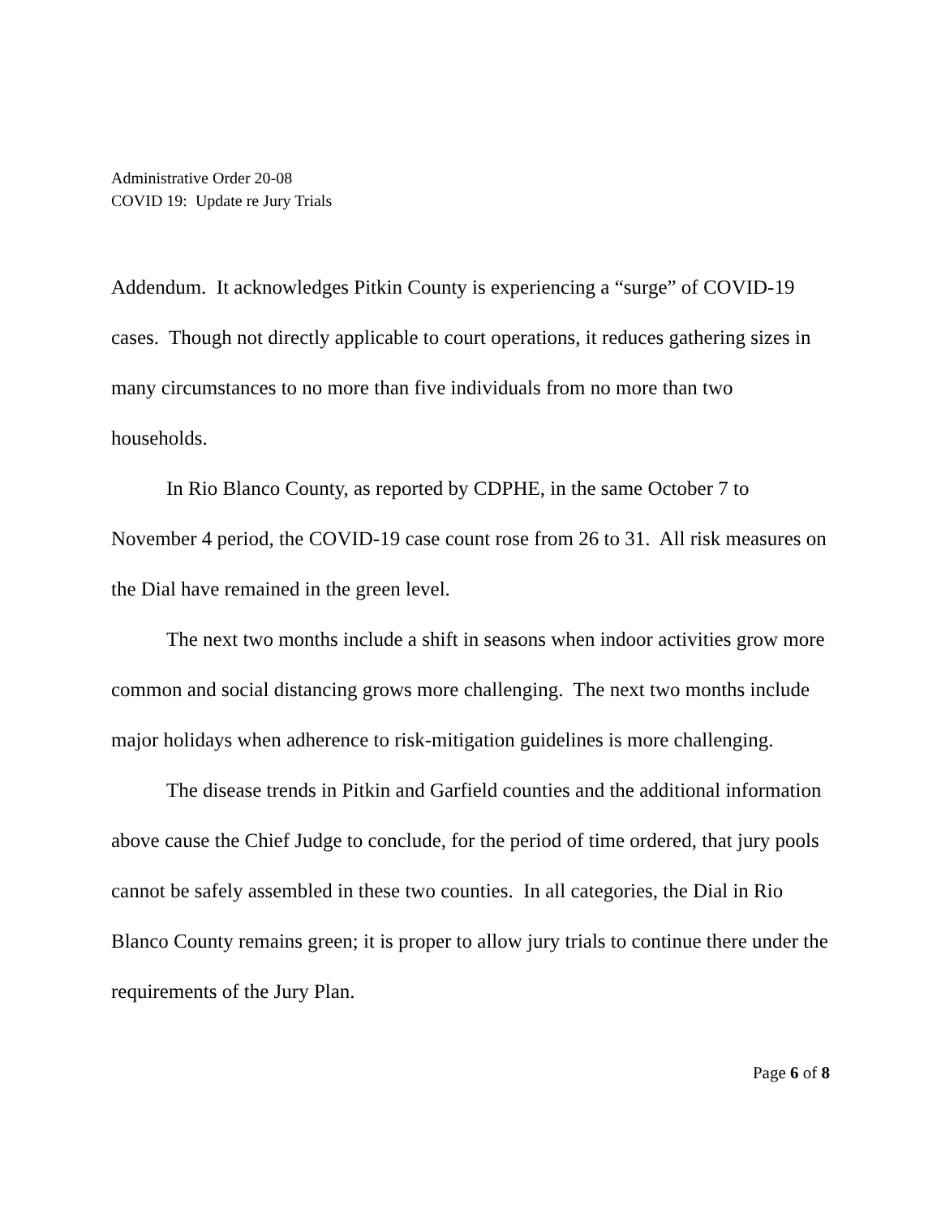Administrative Order 20-08
COVID 19: Update re Jury Trials
Addendum. It acknowledges Pitkin County is experiencing a “surge” of COVID-19 cases. Though not directly applicable to court operations, it reduces gathering sizes in many circumstances to no more than five individuals from no more than two households.
In Rio Blanco County, as reported by CDPHE, in the same October 7 to November 4 period, the COVID-19 case count rose from 26 to 31. All risk measures on the Dial have remained in the green level.
The next two months include a shift in seasons when indoor activities grow more common and social distancing grows more challenging. The next two months include major holidays when adherence to risk-mitigation guidelines is more challenging.
The disease trends in Pitkin and Garfield counties and the additional information above cause the Chief Judge to conclude, for the period of time ordered, that jury pools cannot be safely assembled in these two counties. In all categories, the Dial in Rio Blanco County remains green; it is proper to allow jury trials to continue there under the requirements of the Jury Plan.
Page 6 of 8